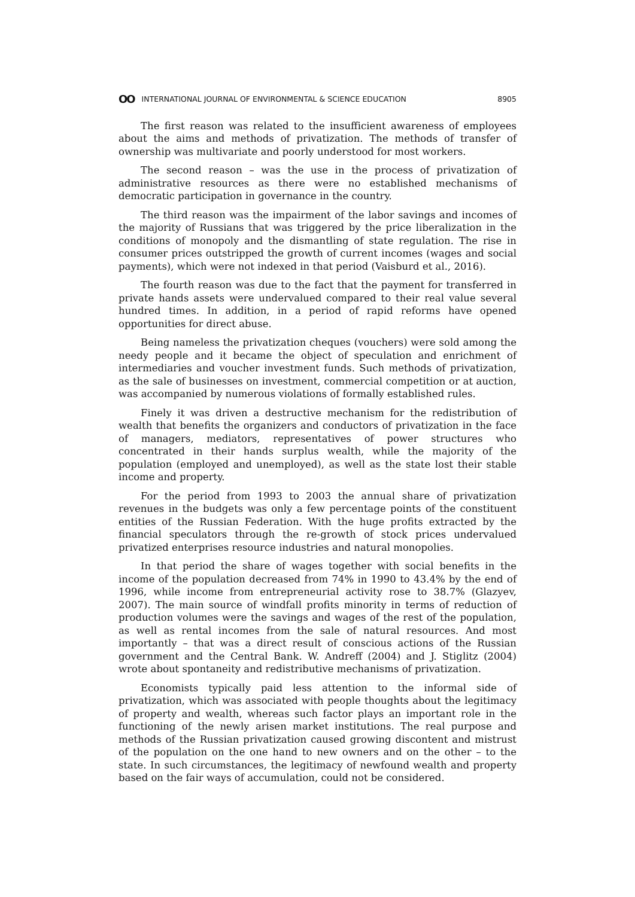OO INTERNATIONAL JOURNAL OF ENVIRONMENTAL & SCIENCE EDUCATION
8905
The first reason was related to the insufficient awareness of employees about the aims and methods of privatization. The methods of transfer of ownership was multivariate and poorly understood for most workers.
The second reason – was the use in the process of privatization of administrative resources as there were no established mechanisms of democratic participation in governance in the country.
The third reason was the impairment of the labor savings and incomes of the majority of Russians that was triggered by the price liberalization in the conditions of monopoly and the dismantling of state regulation. The rise in consumer prices outstripped the growth of current incomes (wages and social payments), which were not indexed in that period (Vaisburd et al., 2016).
The fourth reason was due to the fact that the payment for transferred in private hands assets were undervalued compared to their real value several hundred times. In addition, in a period of rapid reforms have opened opportunities for direct abuse.
Being nameless the privatization cheques (vouchers) were sold among the needy people and it became the object of speculation and enrichment of intermediaries and voucher investment funds. Such methods of privatization, as the sale of businesses on investment, commercial competition or at auction, was accompanied by numerous violations of formally established rules.
Finely it was driven a destructive mechanism for the redistribution of wealth that benefits the organizers and conductors of privatization in the face of managers, mediators, representatives of power structures who concentrated in their hands surplus wealth, while the majority of the population (employed and unemployed), as well as the state lost their stable income and property.
For the period from 1993 to 2003 the annual share of privatization revenues in the budgets was only a few percentage points of the constituent entities of the Russian Federation. With the huge profits extracted by the financial speculators through the re-growth of stock prices undervalued privatized enterprises resource industries and natural monopolies.
In that period the share of wages together with social benefits in the income of the population decreased from 74% in 1990 to 43.4% by the end of 1996, while income from entrepreneurial activity rose to 38.7% (Glazyev, 2007). The main source of windfall profits minority in terms of reduction of production volumes were the savings and wages of the rest of the population, as well as rental incomes from the sale of natural resources. And most importantly – that was a direct result of conscious actions of the Russian government and the Central Bank. W. Andreff (2004) and J. Stiglitz (2004) wrote about spontaneity and redistributive mechanisms of privatization.
Economists typically paid less attention to the informal side of privatization, which was associated with people thoughts about the legitimacy of property and wealth, whereas such factor plays an important role in the functioning of the newly arisen market institutions. The real purpose and methods of the Russian privatization caused growing discontent and mistrust of the population on the one hand to new owners and on the other – to the state. In such circumstances, the legitimacy of newfound wealth and property based on the fair ways of accumulation, could not be considered.